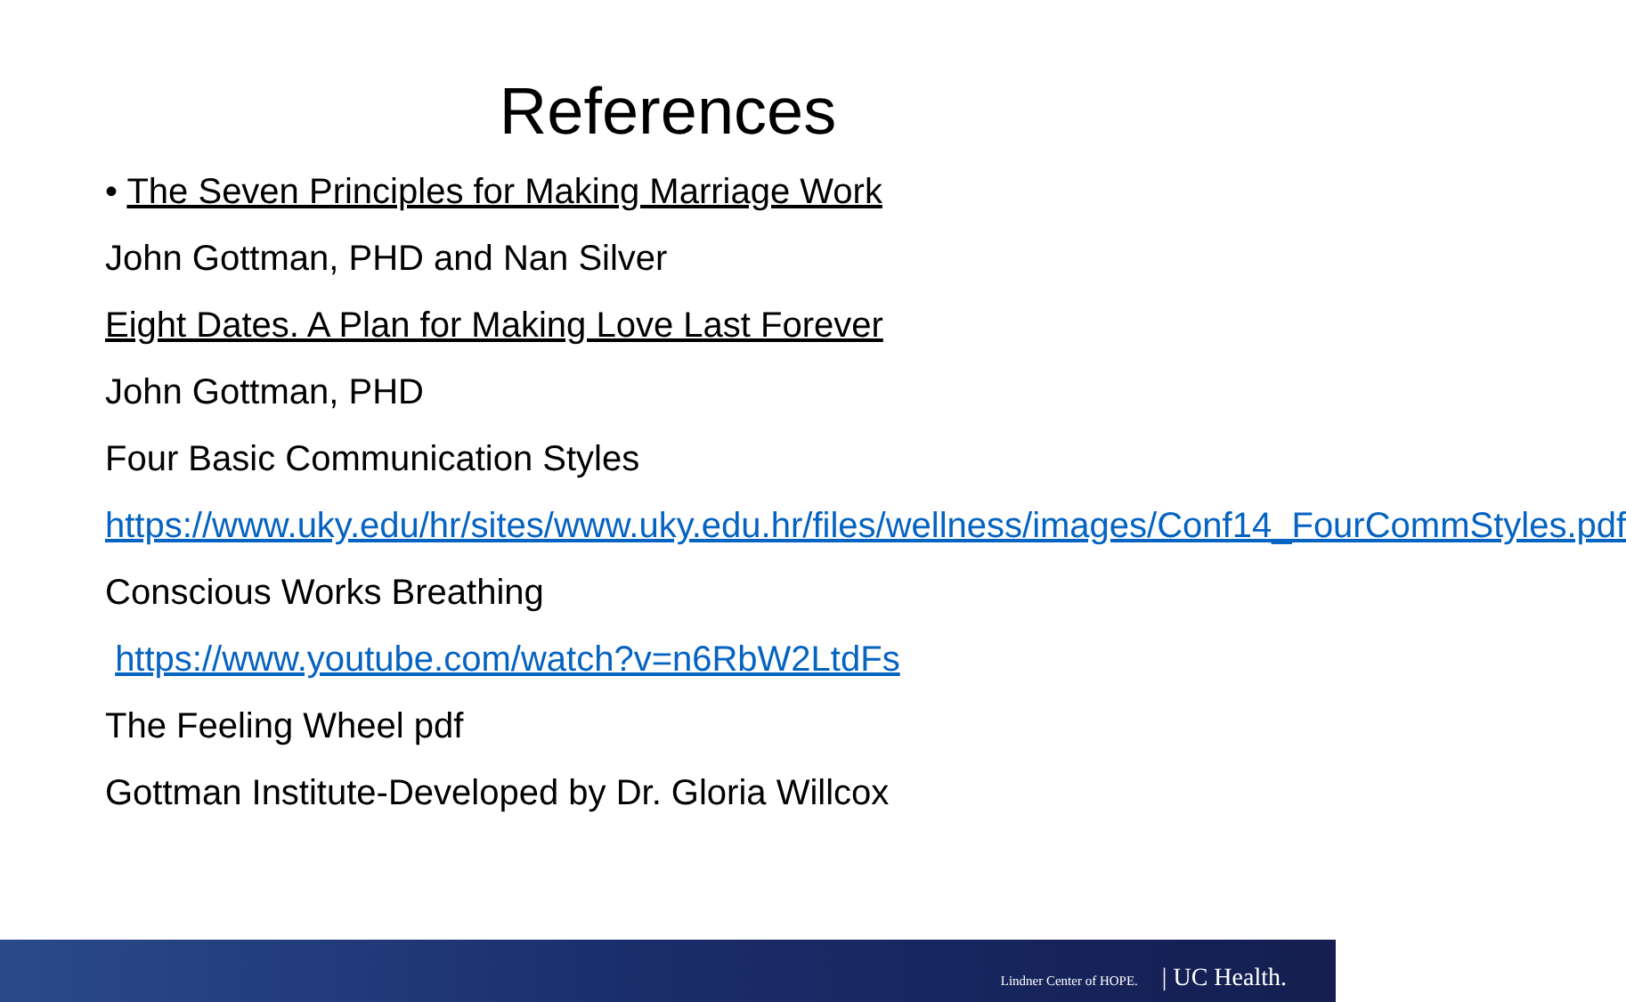References
• The Seven Principles for Making Marriage Work
John Gottman, PHD and Nan Silver
Eight Dates. A Plan for Making Love Last Forever
John Gottman, PHD
Four Basic Communication Styles
https://www.uky.edu/hr/sites/www.uky.edu.hr/files/wellness/images/Conf14_FourCommStyles.pdf
Conscious Works Breathing
https://www.youtube.com/watch?v=n6RbW2LtdFs
The Feeling Wheel pdf
Gottman Institute-Developed by Dr. Gloria Willcox
Lindner Center of HOPE. | UC Health.